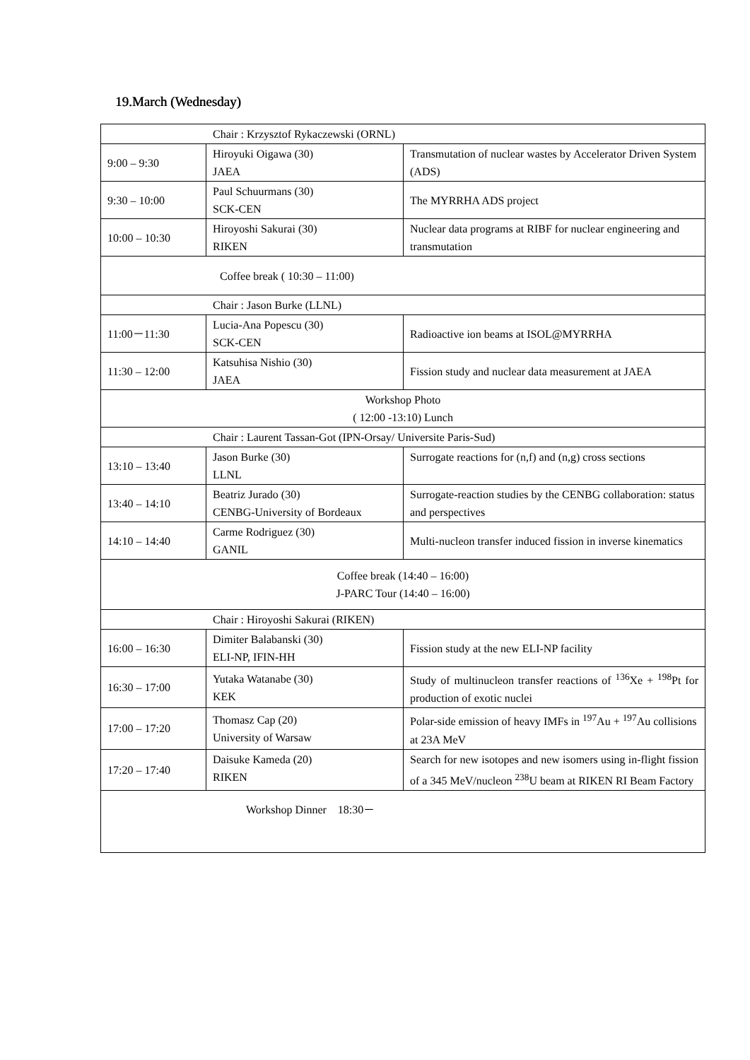19.March (Wednesday)
| Chair : Krzysztof Rykaczewski (ORNL) | | |
| 9:00 – 9:30 | Hiroyuki Oigawa (30) JAEA | Transmutation of nuclear wastes by Accelerator Driven System (ADS) |
| 9:30 – 10:00 | Paul Schuurmans (30) SCK-CEN | The MYRRHA ADS project |
| 10:00 – 10:30 | Hiroyoshi Sakurai (30) RIKEN | Nuclear data programs at RIBF for nuclear engineering and transmutation |
| Coffee break ( 10:30 – 11:00) | | |
| Chair : Jason Burke (LLNL) | | |
| 11:00－11:30 | Lucia-Ana Popescu (30) SCK-CEN | Radioactive ion beams at ISOL@MYRRHA |
| 11:30 – 12:00 | Katsuhisa Nishio (30) JAEA | Fission study and nuclear data measurement at JAEA |
| Workshop Photo ( 12:00 -13:10) Lunch | | |
| Chair : Laurent Tassan-Got (IPN-Orsay/ Universite Paris-Sud) | | |
| 13:10 – 13:40 | Jason Burke (30) LLNL | Surrogate reactions for (n,f) and (n,g) cross sections |
| 13:40 – 14:10 | Beatriz Jurado (30) CENBG-University of Bordeaux | Surrogate-reaction studies by the CENBG collaboration: status and perspectives |
| 14:10 – 14:40 | Carme Rodriguez (30) GANIL | Multi-nucleon transfer induced fission in inverse kinematics |
| Coffee break (14:40 – 16:00) J-PARC Tour (14:40 – 16:00) | | |
| Chair : Hiroyoshi Sakurai (RIKEN) | | |
| 16:00 – 16:30 | Dimiter Balabanski (30) ELI-NP, IFIN-HH | Fission study at the new ELI-NP facility |
| 16:30 – 17:00 | Yutaka Watanabe (30) KEK | Study of multinucleon transfer reactions of <sup>136</sup>Xe + <sup>198</sup>Pt for production of exotic nuclei |
| 17:00 – 17:20 | Thomasz Cap (20) University of Warsaw | Polar-side emission of heavy IMFs in <sup>197</sup>Au + <sup>197</sup>Au collisions at 23A MeV |
| 17:20 – 17:40 | Daisuke Kameda (20) RIKEN | Search for new isotopes and new isomers using in-flight fission of a 345 MeV/nucleon <sup>238</sup>U beam at RIKEN RI Beam Factory |
| Workshop Dinner 18:30－ | | |